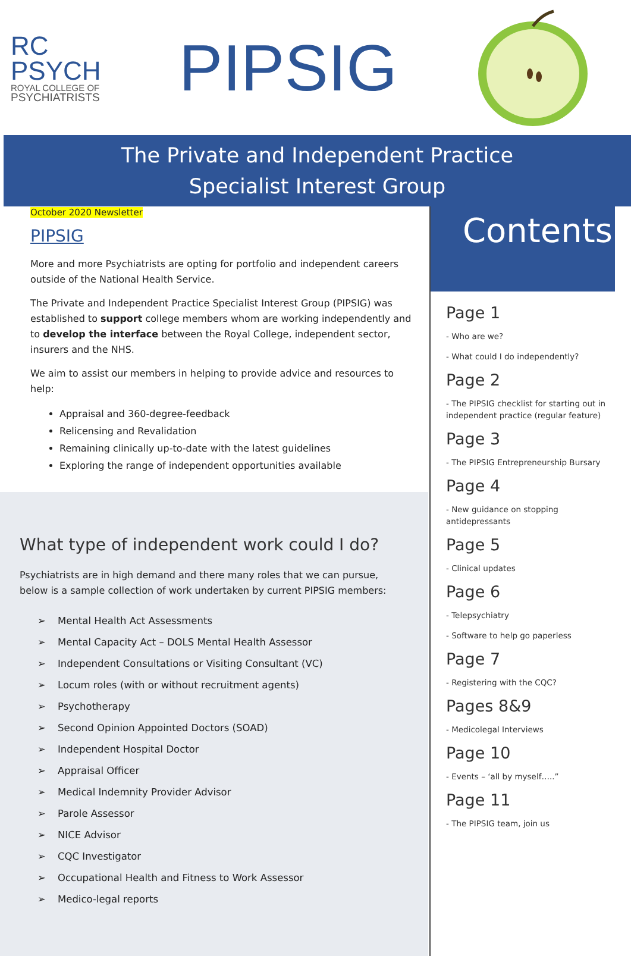RC
PSYCH
ROYAL COLLEGE OF
PSYCHIATRISTS
PIPSIG
The Private and Independent Practice
Specialist Interest Group
October 2020 Newsletter
PIPSIG
More and more Psychiatrists are opting for portfolio and independent careers outside of the National Health Service.
The Private and Independent Practice Specialist Interest Group (PIPSIG) was established to support college members whom are working independently and to develop the interface between the Royal College, independent sector, insurers and the NHS.
We aim to assist our members in helping to provide advice and resources to help:
Appraisal and 360-degree-feedback
Relicensing and Revalidation
Remaining clinically up-to-date with the latest guidelines
Exploring the range of independent opportunities available
What type of independent work could I do?
Psychiatrists are in high demand and there many roles that we can pursue, below is a sample collection of work undertaken by current PIPSIG members:
➢ Mental Health Act Assessments
➢ Mental Capacity Act – DOLS Mental Health Assessor
➢ Independent Consultations or Visiting Consultant (VC)
➢ Locum roles (with or without recruitment agents)
➢ Psychotherapy
➢ Second Opinion Appointed Doctors (SOAD)
➢ Independent Hospital Doctor
➢ Appraisal Officer
➢ Medical Indemnity Provider Advisor
➢ Parole Assessor
➢ NICE Advisor
➢ CQC Investigator
➢ Occupational Health and Fitness to Work Assessor
➢ Medico-legal reports
Contents
Page 1
- Who are we?
- What could I do independently?
Page 2
- The PIPSIG checklist for starting out in independent practice (regular feature)
Page 3
- The PIPSIG Entrepreneurship Bursary
Page 4
- New guidance on stopping antidepressants
Page 5
- Clinical updates
Page 6
- Telepsychiatry
- Software to help go paperless
Page 7
- Registering with the CQC?
Pages 8&9
- Medicolegal Interviews
Page 10
- Events – ‘all by myself…..”
Page 11
- The PIPSIG team, join us